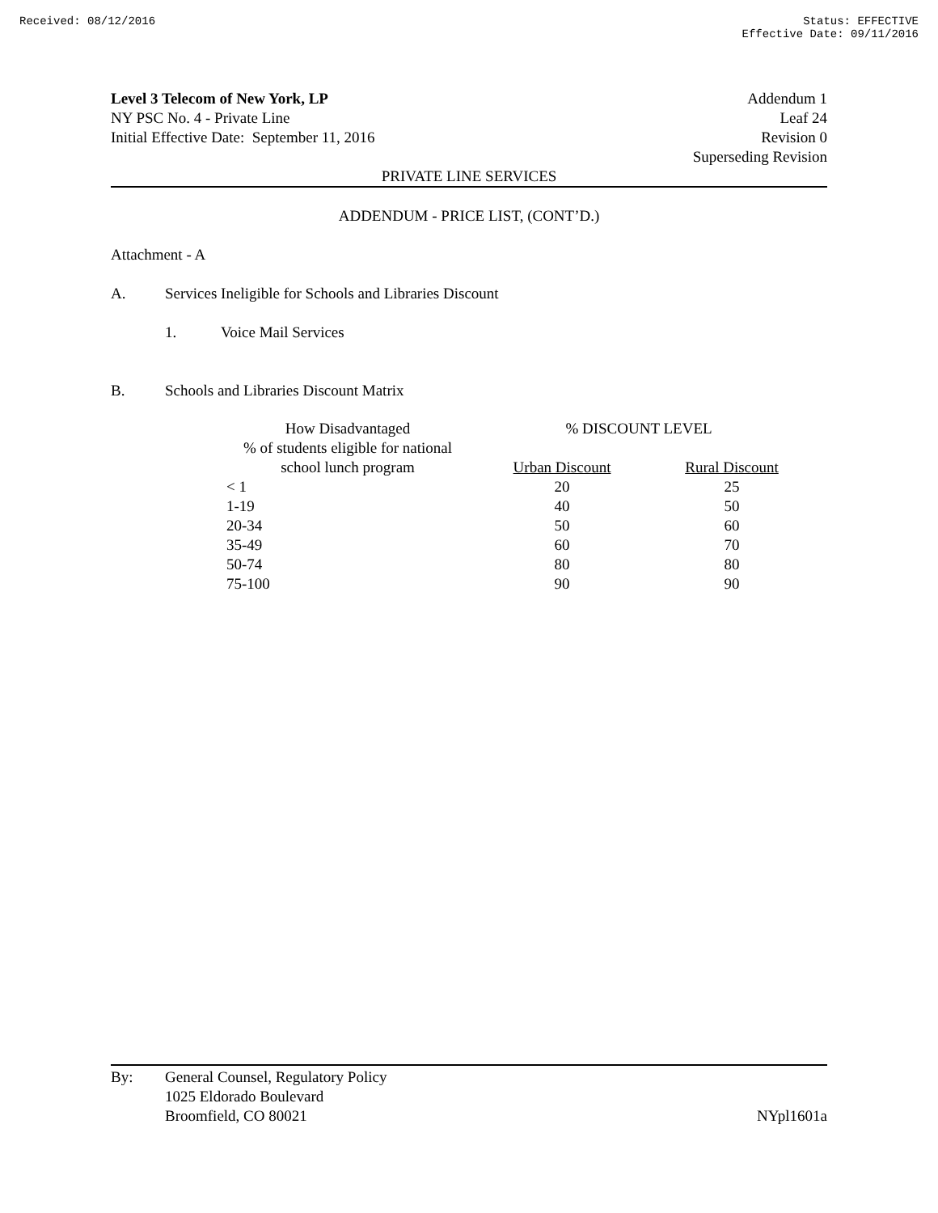Received: 08/12/2016 Status: EFFECTIVE
Effective Date: 09/11/2016
Level 3 Telecom of New York, LP
NY PSC No. 4 - Private Line
Initial Effective Date: September 11, 2016
Addendum 1
Leaf 24
Revision 0
Superseding Revision
PRIVATE LINE SERVICES
ADDENDUM - PRICE LIST, (CONT’D.)
Attachment - A
A. Services Ineligible for Schools and Libraries Discount
1. Voice Mail Services
B. Schools and Libraries Discount Matrix
| How Disadvantaged | % DISCOUNT LEVEL | |
| % of students eligible for national | | |
| school lunch program | Urban Discount | Rural Discount |
| < 1 | 20 | 25 |
| 1-19 | 40 | 50 |
| 20-34 | 50 | 60 |
| 35-49 | 60 | 70 |
| 50-74 | 80 | 80 |
| 75-100 | 90 | 90 |
By: General Counsel, Regulatory Policy
1025 Eldorado Boulevard
Broomfield, CO 80021
NYpl1601a